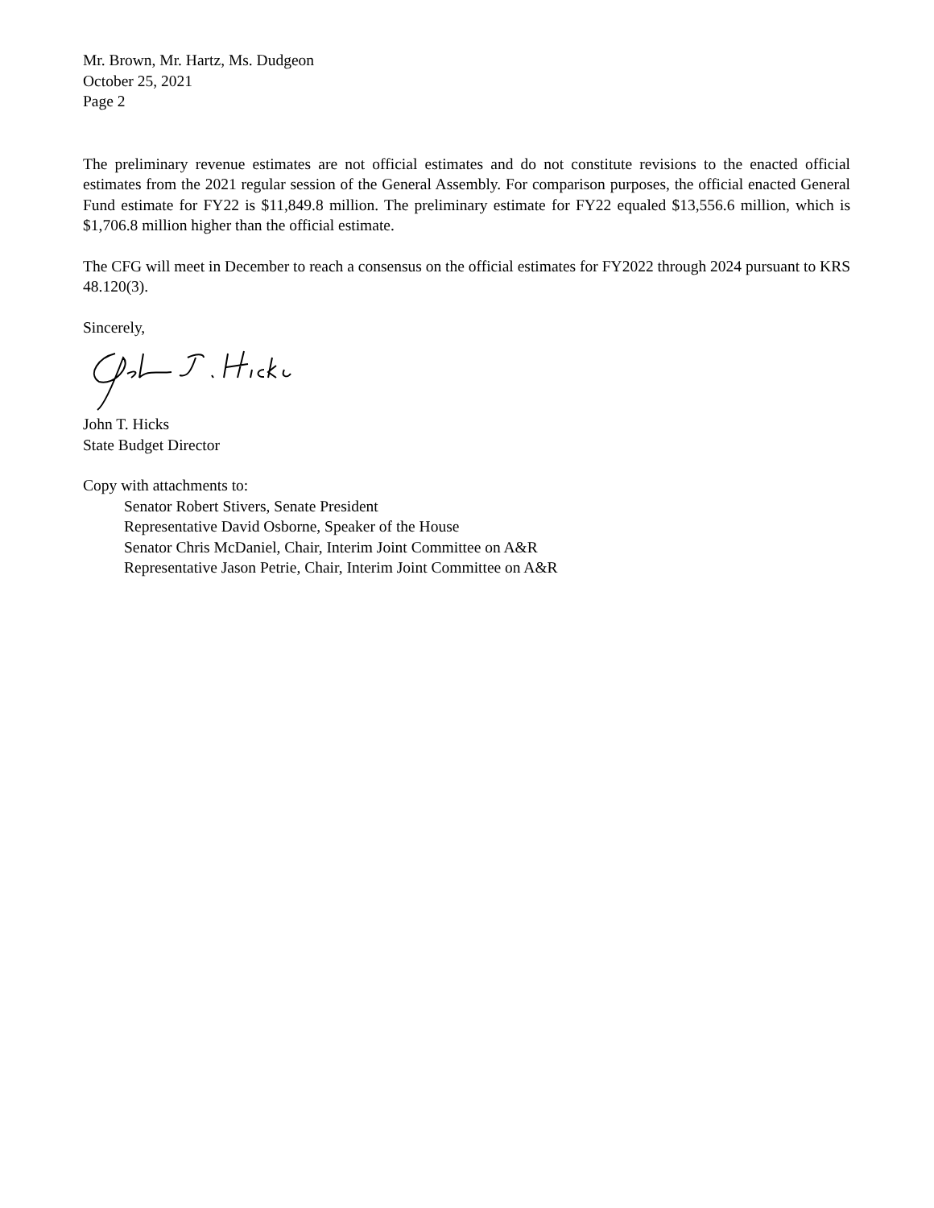Mr. Brown, Mr. Hartz, Ms. Dudgeon
October 25, 2021
Page 2
The preliminary revenue estimates are not official estimates and do not constitute revisions to the enacted official estimates from the 2021 regular session of the General Assembly. For comparison purposes, the official enacted General Fund estimate for FY22 is $11,849.8 million. The preliminary estimate for FY22 equaled $13,556.6 million, which is $1,706.8 million higher than the official estimate.
The CFG will meet in December to reach a consensus on the official estimates for FY2022 through 2024 pursuant to KRS 48.120(3).
Sincerely,
John T. Hicks
State Budget Director
Copy with attachments to:
Senator Robert Stivers, Senate President
Representative David Osborne, Speaker of the House
Senator Chris McDaniel, Chair, Interim Joint Committee on A&R
Representative Jason Petrie, Chair, Interim Joint Committee on A&R